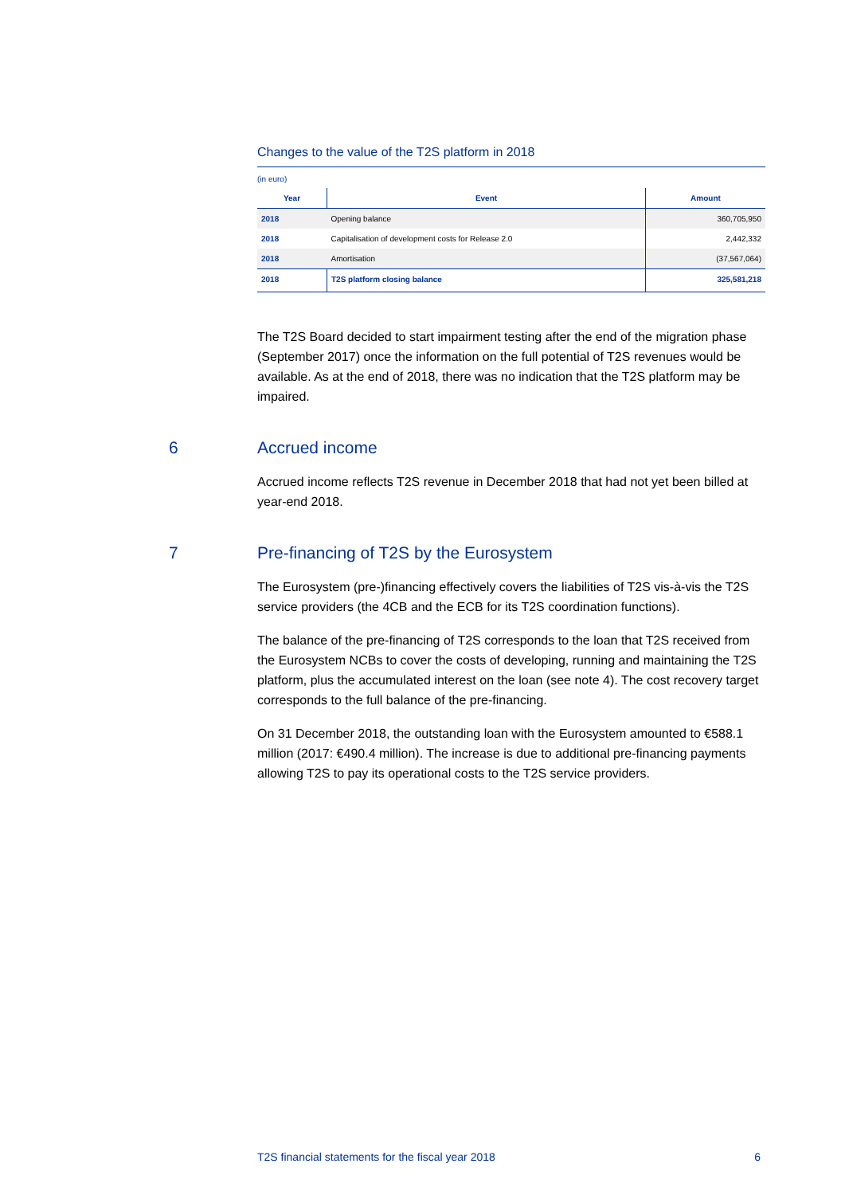Changes to the value of the T2S platform in 2018
(in euro)
| Year | Event | Amount |
| --- | --- | --- |
| 2018 | Opening balance | 360,705,950 |
| 2018 | Capitalisation of development costs for Release 2.0 | 2,442,332 |
| 2018 | Amortisation | (37,567,064) |
| 2018 | T2S platform closing balance | 325,581,218 |
The T2S Board decided to start impairment testing after the end of the migration phase (September 2017) once the information on the full potential of T2S revenues would be available. As at the end of 2018, there was no indication that the T2S platform may be impaired.
6 Accrued income
Accrued income reflects T2S revenue in December 2018 that had not yet been billed at year-end 2018.
7 Pre-financing of T2S by the Eurosystem
The Eurosystem (pre-)financing effectively covers the liabilities of T2S vis-à-vis the T2S service providers (the 4CB and the ECB for its T2S coordination functions).
The balance of the pre-financing of T2S corresponds to the loan that T2S received from the Eurosystem NCBs to cover the costs of developing, running and maintaining the T2S platform, plus the accumulated interest on the loan (see note 4). The cost recovery target corresponds to the full balance of the pre-financing.
On 31 December 2018, the outstanding loan with the Eurosystem amounted to €588.1 million (2017: €490.4 million). The increase is due to additional pre-financing payments allowing T2S to pay its operational costs to the T2S service providers.
T2S financial statements for the fiscal year 2018 6